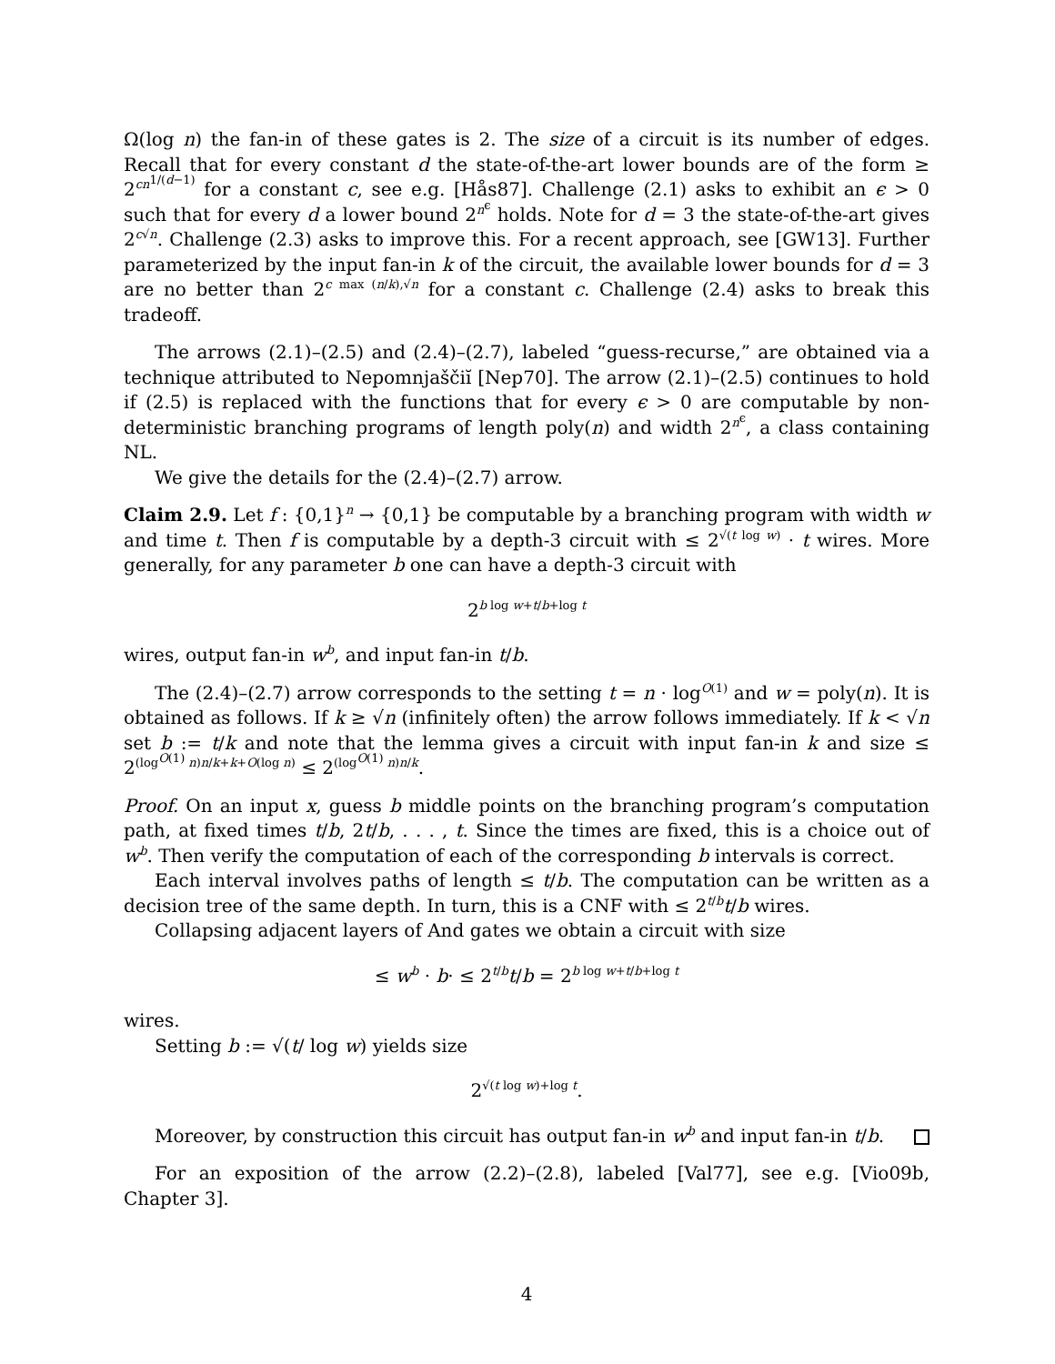Ω(log n) the fan-in of these gates is 2. The size of a circuit is its number of edges. Recall that for every constant d the state-of-the-art lower bounds are of the form ≥ 2<sup>cn<sup>1/(d−1)</sup></sup> for a constant c, see e.g. [Hås87]. Challenge (2.1) asks to exhibit an ϵ > 0 such that for every d a lower bound 2<sup>n<sup>ϵ</sup></sup> holds. Note for d = 3 the state-of-the-art gives 2<sup>c√n</sup>. Challenge (2.3) asks to improve this. For a recent approach, see [GW13]. Further parameterized by the input fan-in k of the circuit, the available lower bounds for d = 3 are no better than 2<sup>c max (n/k),√n</sup> for a constant c. Challenge (2.4) asks to break this tradeoff.
The arrows (2.1)–(2.5) and (2.4)–(2.7), labeled “guess-recurse,” are obtained via a technique attributed to Nepomnjaščiĭ [Nep70]. The arrow (2.1)–(2.5) continues to hold if (2.5) is replaced with the functions that for every ϵ > 0 are computable by non-deterministic branching programs of length poly(n) and width 2<sup>n<sup>ϵ</sup></sup>, a class containing NL.
We give the details for the (2.4)–(2.7) arrow.
Claim 2.9. Let f : {0,1}<sup>n</sup> → {0,1} be computable by a branching program with width w and time t. Then f is computable by a depth-3 circuit with ≤ 2<sup>√(t log w)</sup> · t wires. More generally, for any parameter b one can have a depth-3 circuit with
2<sup>b log w+t/b+log t</sup>
wires, output fan-in w<sup>b</sup>, and input fan-in t/b.
The (2.4)–(2.7) arrow corresponds to the setting t = n · log<sup>O(1)</sup> and w = poly(n). It is obtained as follows. If k ≥ √n (infinitely often) the arrow follows immediately. If k < √n set b := t/k and note that the lemma gives a circuit with input fan-in k and size ≤ 2<sup>(log<sup>O(1)</sup> n)n/k+k+O(log n)</sup> ≤ 2<sup>(log<sup>O(1)</sup> n)n/k</sup>.
Proof. On an input x, guess b middle points on the branching program’s computation path, at fixed times t/b, 2t/b, . . . , t. Since the times are fixed, this is a choice out of w<sup>b</sup>. Then verify the computation of each of the corresponding b intervals is correct.
Each interval involves paths of length ≤ t/b. The computation can be written as a decision tree of the same depth. In turn, this is a CNF with ≤ 2<sup>t/b</sup>t/b wires.
Collapsing adjacent layers of And gates we obtain a circuit with size
≤ w<sup>b</sup> · b· ≤ 2<sup>t/b</sup>t/b = 2<sup>b log w+t/b+log t</sup>
wires.
Setting b := √(t/ log w) yields size
2<sup>√(t log w)+log t</sup>.
Moreover, by construction this circuit has output fan-in w<sup>b</sup> and input fan-in t/b.
For an exposition of the arrow (2.2)–(2.8), labeled [Val77], see e.g. [Vio09b, Chapter 3].
4